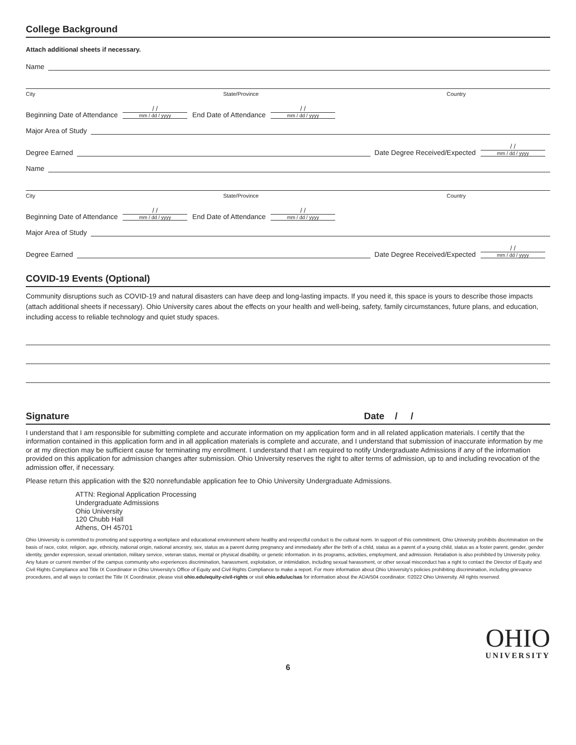College Background
Attach additional sheets if necessary.
Name
City State/Province Country
Beginning Date of Attendance / / mm / dd / yyyy End Date of Attendance / / mm / dd / yyyy
Major Area of Study
Degree Earned Date Degree Received/Expected / / mm / dd / yyyy
Name
City State/Province Country
Beginning Date of Attendance / / mm / dd / yyyy End Date of Attendance / / mm / dd / yyyy
Major Area of Study
Degree Earned Date Degree Received/Expected / / mm / dd / yyyy
COVID-19 Events (Optional)
Community disruptions such as COVID-19 and natural disasters can have deep and long-lasting impacts. If you need it, this space is yours to describe those impacts (attach additional sheets if necessary). Ohio University cares about the effects on your health and well-being, safety, family circumstances, future plans, and education, including access to reliable technology and quiet study spaces.
Signature Date / /
I understand that I am responsible for submitting complete and accurate information on my application form and in all related application materials. I certify that the information contained in this application form and in all application materials is complete and accurate, and I understand that submission of inaccurate information by me or at my direction may be sufficient cause for terminating my enrollment. I understand that I am required to notify Undergraduate Admissions if any of the information provided on this application for admission changes after submission. Ohio University reserves the right to alter terms of admission, up to and including revocation of the admission offer, if necessary.
Please return this application with the $20 nonrefundable application fee to Ohio University Undergraduate Admissions.
ATTN: Regional Application Processing
Undergraduate Admissions
Ohio University
120 Chubb Hall
Athens, OH 45701
Ohio University is committed to promoting and supporting a workplace and educational environment where healthy and respectful conduct is the cultural norm. In support of this commitment, Ohio University prohibits discrimination on the basis of race, color, religion, age, ethnicity, national origin, national ancestry, sex, status as a parent during pregnancy and immediately after the birth of a child, status as a parent of a young child, status as a foster parent, gender, gender identity, gender expression, sexual orientation, military service, veteran status, mental or physical disability, or genetic information. in its programs, activities, employment, and admission. Retaliation is also prohibited by University policy. Any future or current member of the campus community who experiences discrimination, harassment, exploitation, or intimidation, including sexual harassment, or other sexual misconduct has a right to contact the Director of Equity and Civil Rights Compliance and Title IX Coordinator in Ohio University's Office of Equity and Civil Rights Compliance to make a report. For more information about Ohio University's policies prohibiting discrimination, including grievance procedures, and all ways to contact the Title IX Coordinator, please visit ohio.edu/equity-civil-rights or visit ohio.edu/uc/sas for information about the ADA/504 coordinator. ©2022 Ohio University. All rights reserved.
OHIO
UNIVERSITY
6